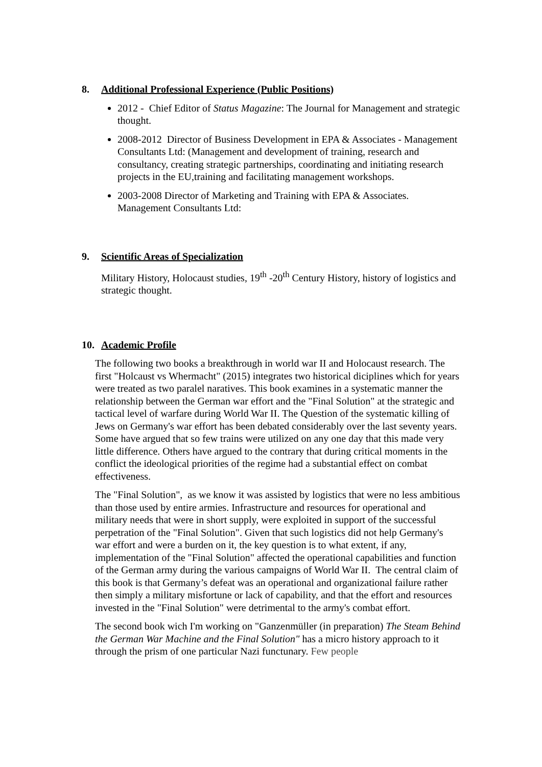8. Additional Professional Experience (Public Positions)
2012 - Chief Editor of Status Magazine: The Journal for Management and strategic thought.
2008-2012 Director of Business Development in EPA & Associates - Management Consultants Ltd: (Management and development of training, research and consultancy, creating strategic partnerships, coordinating and initiating research projects in the EU,training and facilitating management workshops.
2003-2008 Director of Marketing and Training with EPA & Associates. Management Consultants Ltd:
9. Scientific Areas of Specialization
Military History, Holocaust studies, 19<sup>th</sup> -20<sup>th</sup> Century History, history of logistics and strategic thought.
10. Academic Profile
The following two books a breakthrough in world war II and Holocaust research. The first "Holcaust vs Whermacht" (2015) integrates two historical diciplines which for years were treated as two paralel naratives. This book examines in a systematic manner the relationship between the German war effort and the "Final Solution" at the strategic and tactical level of warfare during World War II. The Question of the systematic killing of Jews on Germany's war effort has been debated considerably over the last seventy years. Some have argued that so few trains were utilized on any one day that this made very little difference. Others have argued to the contrary that during critical moments in the conflict the ideological priorities of the regime had a substantial effect on combat effectiveness.
The "Final Solution", as we know it was assisted by logistics that were no less ambitious than those used by entire armies. Infrastructure and resources for operational and military needs that were in short supply, were exploited in support of the successful perpetration of the "Final Solution". Given that such logistics did not help Germany's war effort and were a burden on it, the key question is to what extent, if any, implementation of the "Final Solution" affected the operational capabilities and function of the German army during the various campaigns of World War II. The central claim of this book is that Germany’s defeat was an operational and organizational failure rather then simply a military misfortune or lack of capability, and that the effort and resources invested in the "Final Solution" were detrimental to the army's combat effort.
The second book wich I'm working on "Ganzenmüller (in preparation) The Steam Behind the German War Machine and the Final Solution" has a micro history approach to it through the prism of one particular Nazi functunary. Few people